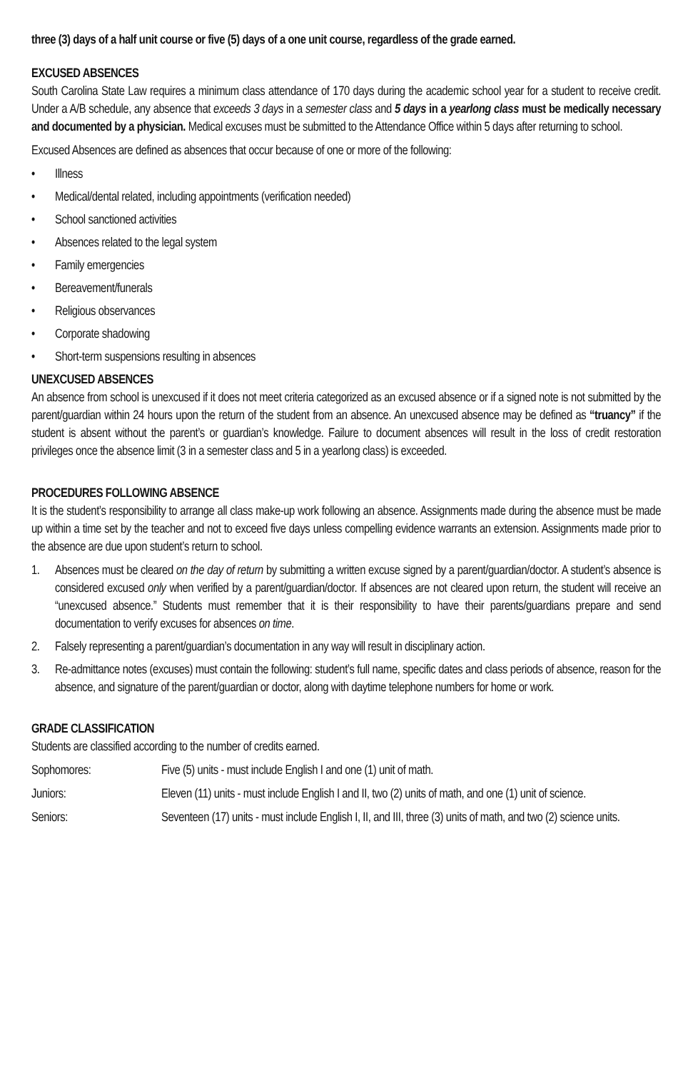three (3) days of a half unit course or five (5) days of a one unit course, regardless of the grade earned.
EXCUSED ABSENCES
South Carolina State Law requires a minimum class attendance of 170 days during the academic school year for a student to receive credit. Under a A/B schedule, any absence that exceeds 3 days in a semester class and 5 days in a yearlong class must be medically necessary and documented by a physician. Medical excuses must be submitted to the Attendance Office within 5 days after returning to school.
Excused Absences are defined as absences that occur because of one or more of the following:
• Illness
• Medical/dental related, including appointments (verification needed)
• School sanctioned activities
• Absences related to the legal system
• Family emergencies
• Bereavement/funerals
• Religious observances
• Corporate shadowing
• Short-term suspensions resulting in absences
UNEXCUSED ABSENCES
An absence from school is unexcused if it does not meet criteria categorized as an excused absence or if a signed note is not submitted by the parent/guardian within 24 hours upon the return of the student from an absence. An unexcused absence may be defined as “truancy” if the student is absent without the parent’s or guardian’s knowledge. Failure to document absences will result in the loss of credit restoration privileges once the absence limit (3 in a semester class and 5 in a yearlong class) is exceeded.
PROCEDURES FOLLOWING ABSENCE
It is the student’s responsibility to arrange all class make-up work following an absence. Assignments made during the absence must be made up within a time set by the teacher and not to exceed five days unless compelling evidence warrants an extension. Assignments made prior to the absence are due upon student’s return to school.
1. Absences must be cleared on the day of return by submitting a written excuse signed by a parent/guardian/doctor. A student’s absence is considered excused only when verified by a parent/guardian/doctor. If absences are not cleared upon return, the student will receive an “unexcused absence.” Students must remember that it is their responsibility to have their parents/guardians prepare and send documentation to verify excuses for absences on time.
2. Falsely representing a parent/guardian’s documentation in any way will result in disciplinary action.
3. Re-admittance notes (excuses) must contain the following: student’s full name, specific dates and class periods of absence, reason for the absence, and signature of the parent/guardian or doctor, along with daytime telephone numbers for home or work.
GRADE CLASSIFICATION
Students are classified according to the number of credits earned.
Sophomores: Five (5) units - must include English I and one (1) unit of math.
Juniors: Eleven (11) units - must include English I and II, two (2) units of math, and one (1) unit of science.
Seniors: Seventeen (17) units - must include English I, II, and III, three (3) units of math, and two (2) science units.